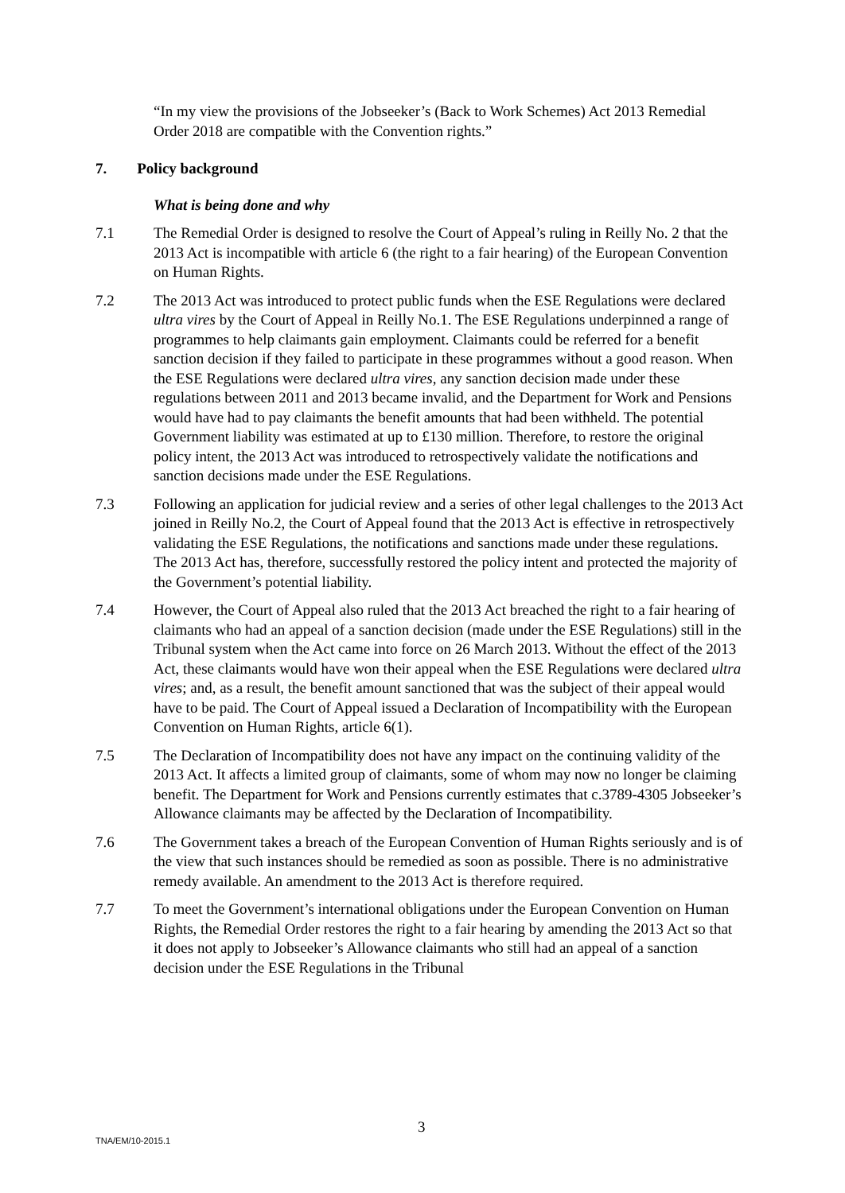“In my view the provisions of the Jobseeker’s (Back to Work Schemes) Act 2013 Remedial Order 2018 are compatible with the Convention rights.”
7. Policy background
What is being done and why
7.1 The Remedial Order is designed to resolve the Court of Appeal’s ruling in Reilly No. 2 that the 2013 Act is incompatible with article 6 (the right to a fair hearing) of the European Convention on Human Rights.
7.2 The 2013 Act was introduced to protect public funds when the ESE Regulations were declared ultra vires by the Court of Appeal in Reilly No.1. The ESE Regulations underpinned a range of programmes to help claimants gain employment. Claimants could be referred for a benefit sanction decision if they failed to participate in these programmes without a good reason. When the ESE Regulations were declared ultra vires, any sanction decision made under these regulations between 2011 and 2013 became invalid, and the Department for Work and Pensions would have had to pay claimants the benefit amounts that had been withheld. The potential Government liability was estimated at up to £130 million. Therefore, to restore the original policy intent, the 2013 Act was introduced to retrospectively validate the notifications and sanction decisions made under the ESE Regulations.
7.3 Following an application for judicial review and a series of other legal challenges to the 2013 Act joined in Reilly No.2, the Court of Appeal found that the 2013 Act is effective in retrospectively validating the ESE Regulations, the notifications and sanctions made under these regulations. The 2013 Act has, therefore, successfully restored the policy intent and protected the majority of the Government’s potential liability.
7.4 However, the Court of Appeal also ruled that the 2013 Act breached the right to a fair hearing of claimants who had an appeal of a sanction decision (made under the ESE Regulations) still in the Tribunal system when the Act came into force on 26 March 2013. Without the effect of the 2013 Act, these claimants would have won their appeal when the ESE Regulations were declared ultra vires; and, as a result, the benefit amount sanctioned that was the subject of their appeal would have to be paid. The Court of Appeal issued a Declaration of Incompatibility with the European Convention on Human Rights, article 6(1).
7.5 The Declaration of Incompatibility does not have any impact on the continuing validity of the 2013 Act. It affects a limited group of claimants, some of whom may now no longer be claiming benefit. The Department for Work and Pensions currently estimates that c.3789-4305 Jobseeker’s Allowance claimants may be affected by the Declaration of Incompatibility.
7.6 The Government takes a breach of the European Convention of Human Rights seriously and is of the view that such instances should be remedied as soon as possible. There is no administrative remedy available. An amendment to the 2013 Act is therefore required.
7.7 To meet the Government’s international obligations under the European Convention on Human Rights, the Remedial Order restores the right to a fair hearing by amending the 2013 Act so that it does not apply to Jobseeker’s Allowance claimants who still had an appeal of a sanction decision under the ESE Regulations in the Tribunal
3
TNA/EM/10-2015.1